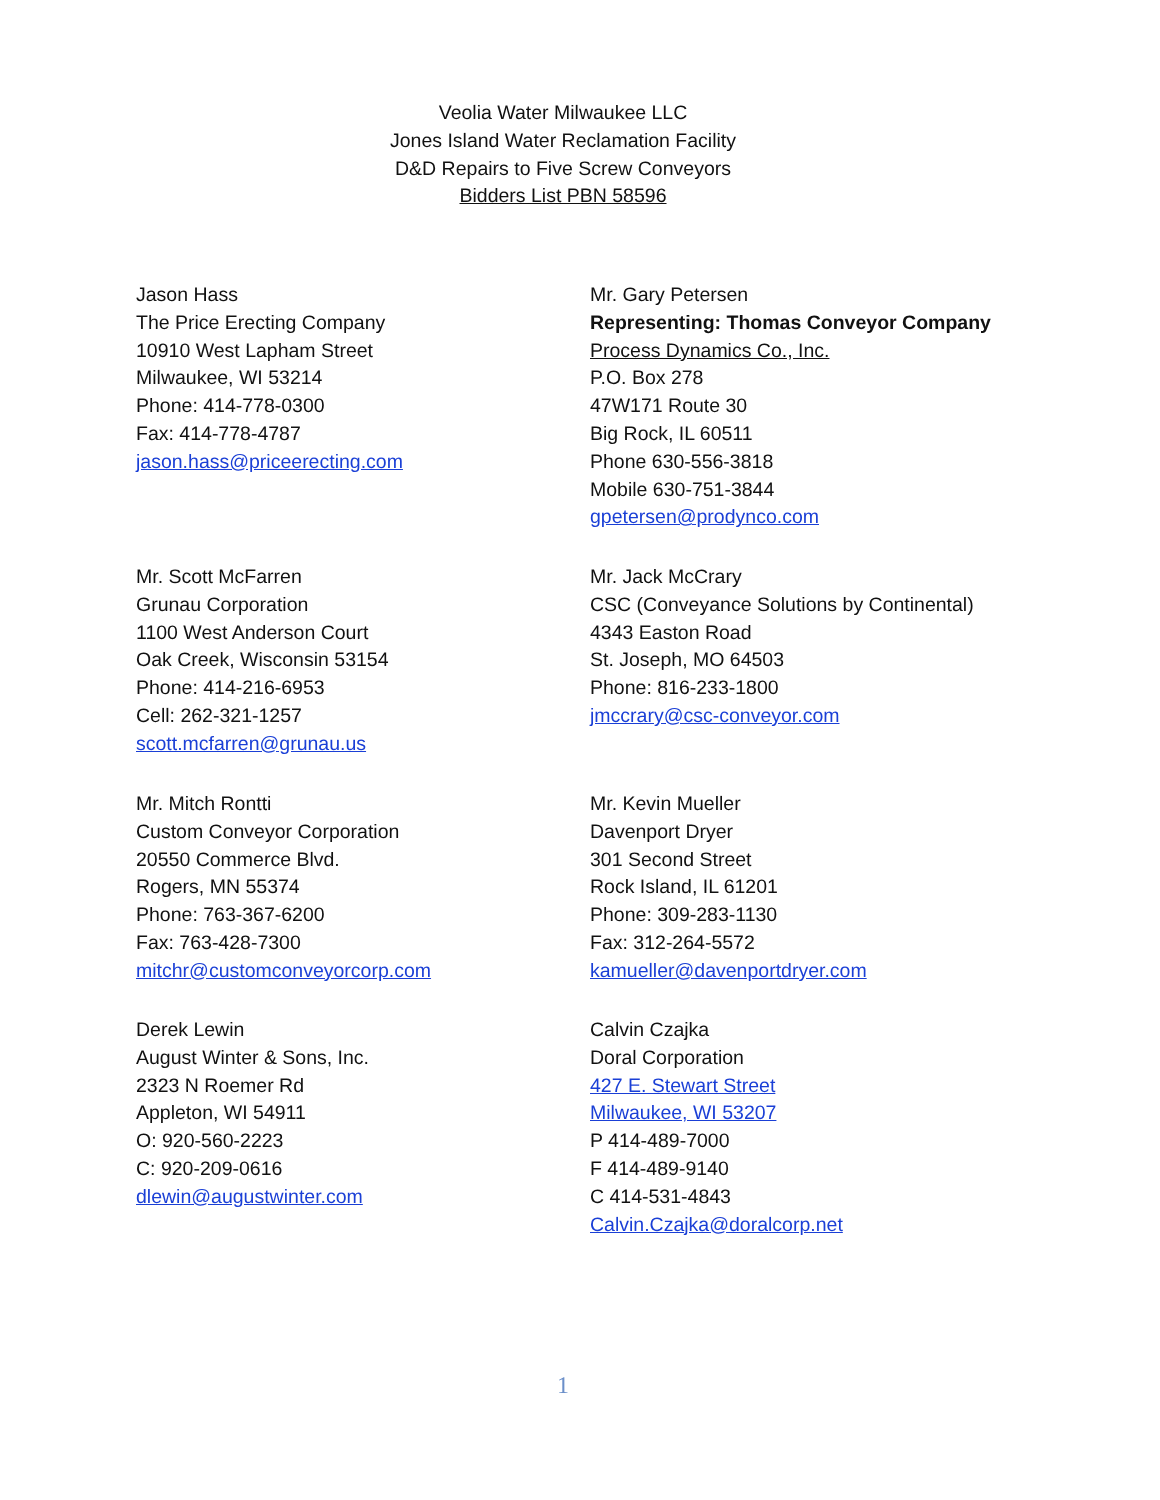Veolia Water Milwaukee LLC
Jones Island Water Reclamation Facility
D&D Repairs to Five Screw Conveyors
Bidders List PBN 58596
Jason Hass
The Price Erecting Company
10910 West Lapham Street
Milwaukee, WI 53214
Phone: 414-778-0300
Fax: 414-778-4787
jason.hass@priceerecting.com
Mr. Gary Petersen
Representing: Thomas Conveyor Company
Process Dynamics Co., Inc.
P.O. Box 278
47W171 Route 30
Big Rock, IL 60511
Phone 630-556-3818
Mobile 630-751-3844
gpetersen@prodynco.com
Mr. Scott McFarren
Grunau Corporation
1100 West Anderson Court
Oak Creek, Wisconsin 53154
Phone: 414-216-6953
Cell: 262-321-1257
scott.mcfarren@grunau.us
Mr. Jack McCrary
CSC (Conveyance Solutions by Continental)
4343 Easton Road
St. Joseph, MO 64503
Phone: 816-233-1800
jmccrary@csc-conveyor.com
Mr. Mitch Rontti
Custom Conveyor Corporation
20550 Commerce Blvd.
Rogers, MN 55374
Phone: 763-367-6200
Fax: 763-428-7300
mitchr@customconveyorcorp.com
Mr. Kevin Mueller
Davenport Dryer
301 Second Street
Rock Island, IL 61201
Phone: 309-283-1130
Fax: 312-264-5572
kamueller@davenportdryer.com
Derek Lewin
August Winter & Sons, Inc.
2323 N Roemer Rd
Appleton, WI 54911
O: 920-560-2223
C: 920-209-0616
dlewin@augustwinter.com
Calvin Czajka
Doral Corporation
427 E. Stewart Street
Milwaukee, WI 53207
P 414-489-7000
F 414-489-9140
C 414-531-4843
Calvin.Czajka@doralcorp.net
1